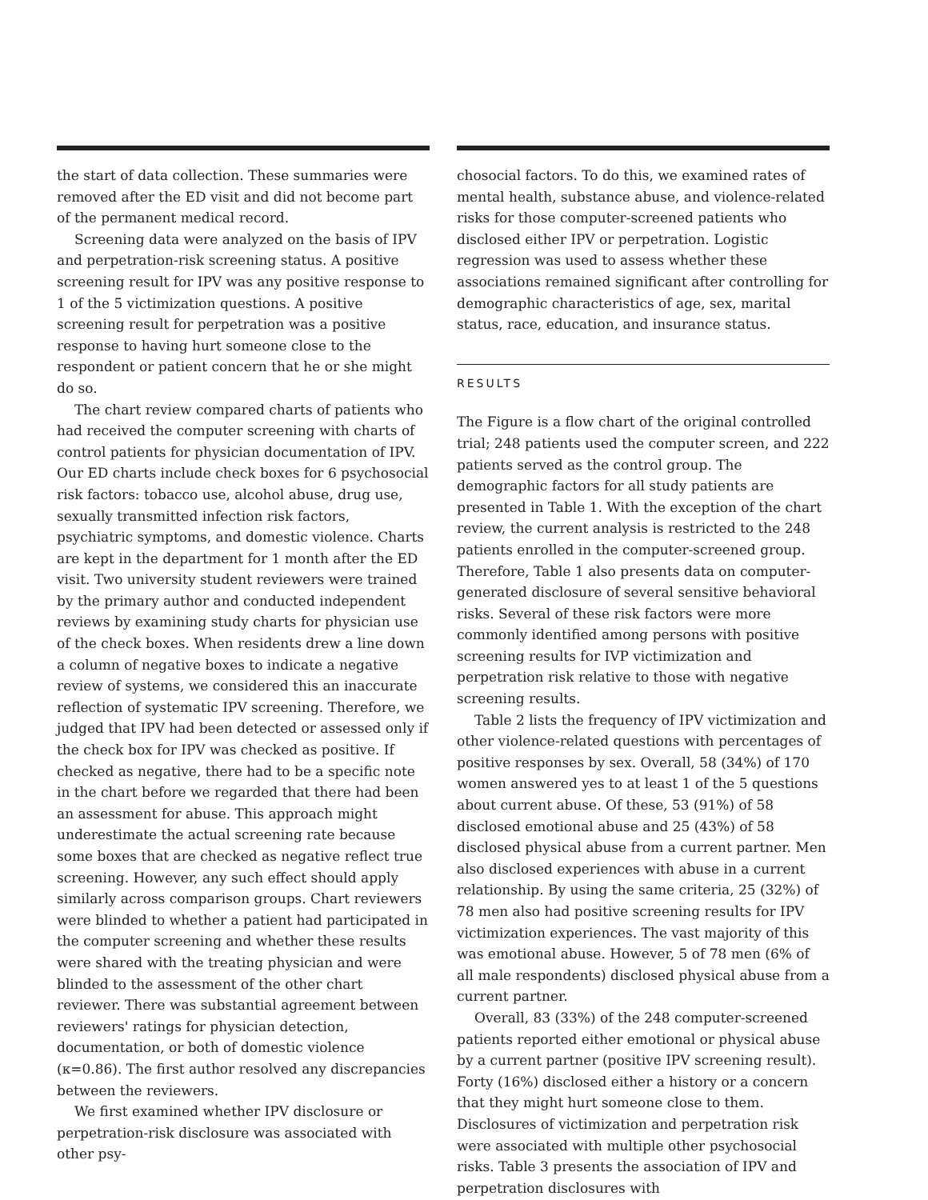the start of data collection. These summaries were removed after the ED visit and did not become part of the permanent medical record.
Screening data were analyzed on the basis of IPV and perpetration-risk screening status. A positive screening result for IPV was any positive response to 1 of the 5 victimization questions. A positive screening result for perpetration was a positive response to having hurt someone close to the respondent or patient concern that he or she might do so.
The chart review compared charts of patients who had received the computer screening with charts of control patients for physician documentation of IPV. Our ED charts include check boxes for 6 psychosocial risk factors: tobacco use, alcohol abuse, drug use, sexually transmitted infection risk factors, psychiatric symptoms, and domestic violence. Charts are kept in the department for 1 month after the ED visit. Two university student reviewers were trained by the primary author and conducted independent reviews by examining study charts for physician use of the check boxes. When residents drew a line down a column of negative boxes to indicate a negative review of systems, we considered this an inaccurate reflection of systematic IPV screening. Therefore, we judged that IPV had been detected or assessed only if the check box for IPV was checked as positive. If checked as negative, there had to be a specific note in the chart before we regarded that there had been an assessment for abuse. This approach might underestimate the actual screening rate because some boxes that are checked as negative reflect true screening. However, any such effect should apply similarly across comparison groups. Chart reviewers were blinded to whether a patient had participated in the computer screening and whether these results were shared with the treating physician and were blinded to the assessment of the other chart reviewer. There was substantial agreement between reviewers' ratings for physician detection, documentation, or both of domestic violence (κ=0.86). The first author resolved any discrepancies between the reviewers.
We first examined whether IPV disclosure or perpetration-risk disclosure was associated with other psy-
chosocial factors. To do this, we examined rates of mental health, substance abuse, and violence-related risks for those computer-screened patients who disclosed either IPV or perpetration. Logistic regression was used to assess whether these associations remained significant after controlling for demographic characteristics of age, sex, marital status, race, education, and insurance status.
RESULTS
The Figure is a flow chart of the original controlled trial; 248 patients used the computer screen, and 222 patients served as the control group. The demographic factors for all study patients are presented in Table 1. With the exception of the chart review, the current analysis is restricted to the 248 patients enrolled in the computer-screened group. Therefore, Table 1 also presents data on computer-generated disclosure of several sensitive behavioral risks. Several of these risk factors were more commonly identified among persons with positive screening results for IVP victimization and perpetration risk relative to those with negative screening results.
Table 2 lists the frequency of IPV victimization and other violence-related questions with percentages of positive responses by sex. Overall, 58 (34%) of 170 women answered yes to at least 1 of the 5 questions about current abuse. Of these, 53 (91%) of 58 disclosed emotional abuse and 25 (43%) of 58 disclosed physical abuse from a current partner. Men also disclosed experiences with abuse in a current relationship. By using the same criteria, 25 (32%) of 78 men also had positive screening results for IPV victimization experiences. The vast majority of this was emotional abuse. However, 5 of 78 men (6% of all male respondents) disclosed physical abuse from a current partner.
Overall, 83 (33%) of the 248 computer-screened patients reported either emotional or physical abuse by a current partner (positive IPV screening result). Forty (16%) disclosed either a history or a concern that they might hurt someone close to them. Disclosures of victimization and perpetration risk were associated with multiple other psychosocial risks. Table 3 presents the association of IPV and perpetration disclosures with